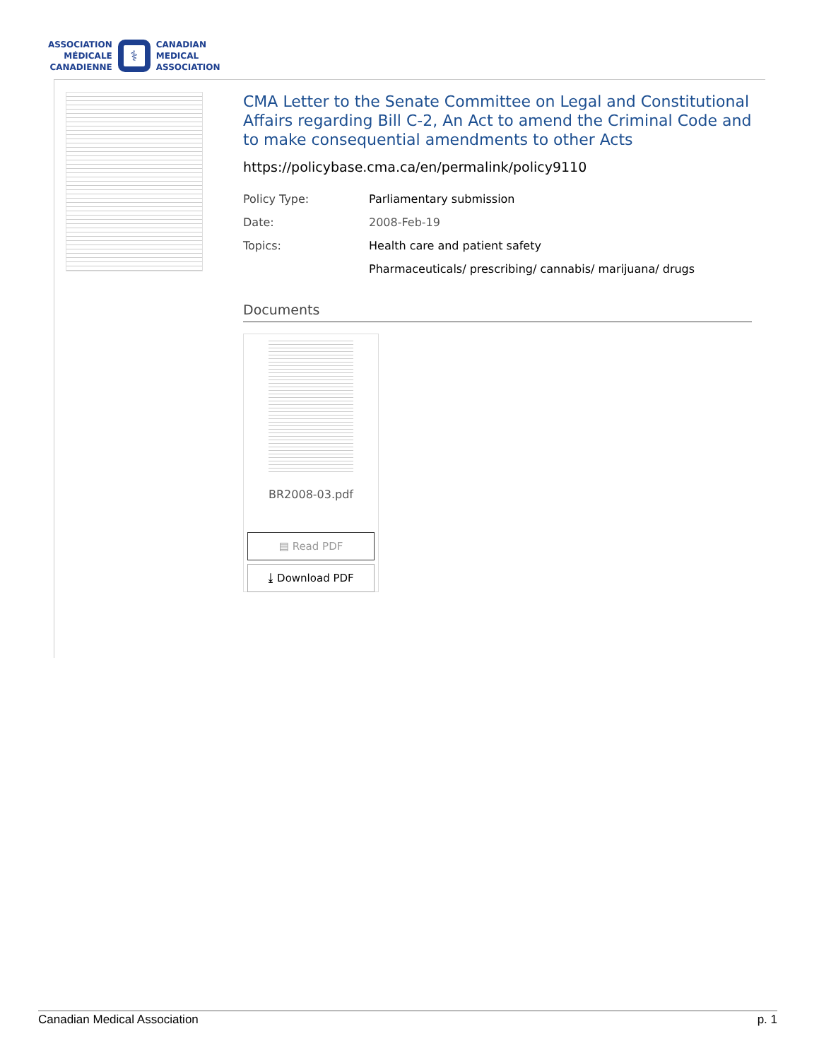ASSOCIATION
MÉDICALE
CANADIENNE
⚕
CANADIAN
MEDICAL
ASSOCIATION
CMA Letter to the Senate Committee on Legal and Constitutional Affairs regarding Bill C-2, An Act to amend the Criminal Code and to make consequential amendments to other Acts
https://policybase.cma.ca/en/permalink/policy9110
| Policy Type: | Parliamentary submission |
| Date: | 2008-Feb-19 |
| Topics: | Health care and patient safety |
| | Pharmaceuticals/ prescribing/ cannabis/ marijuana/ drugs |
Documents
BR2008-03.pdf
▤ Read PDF
⤓ Download PDF
Canadian Medical Association p. 1